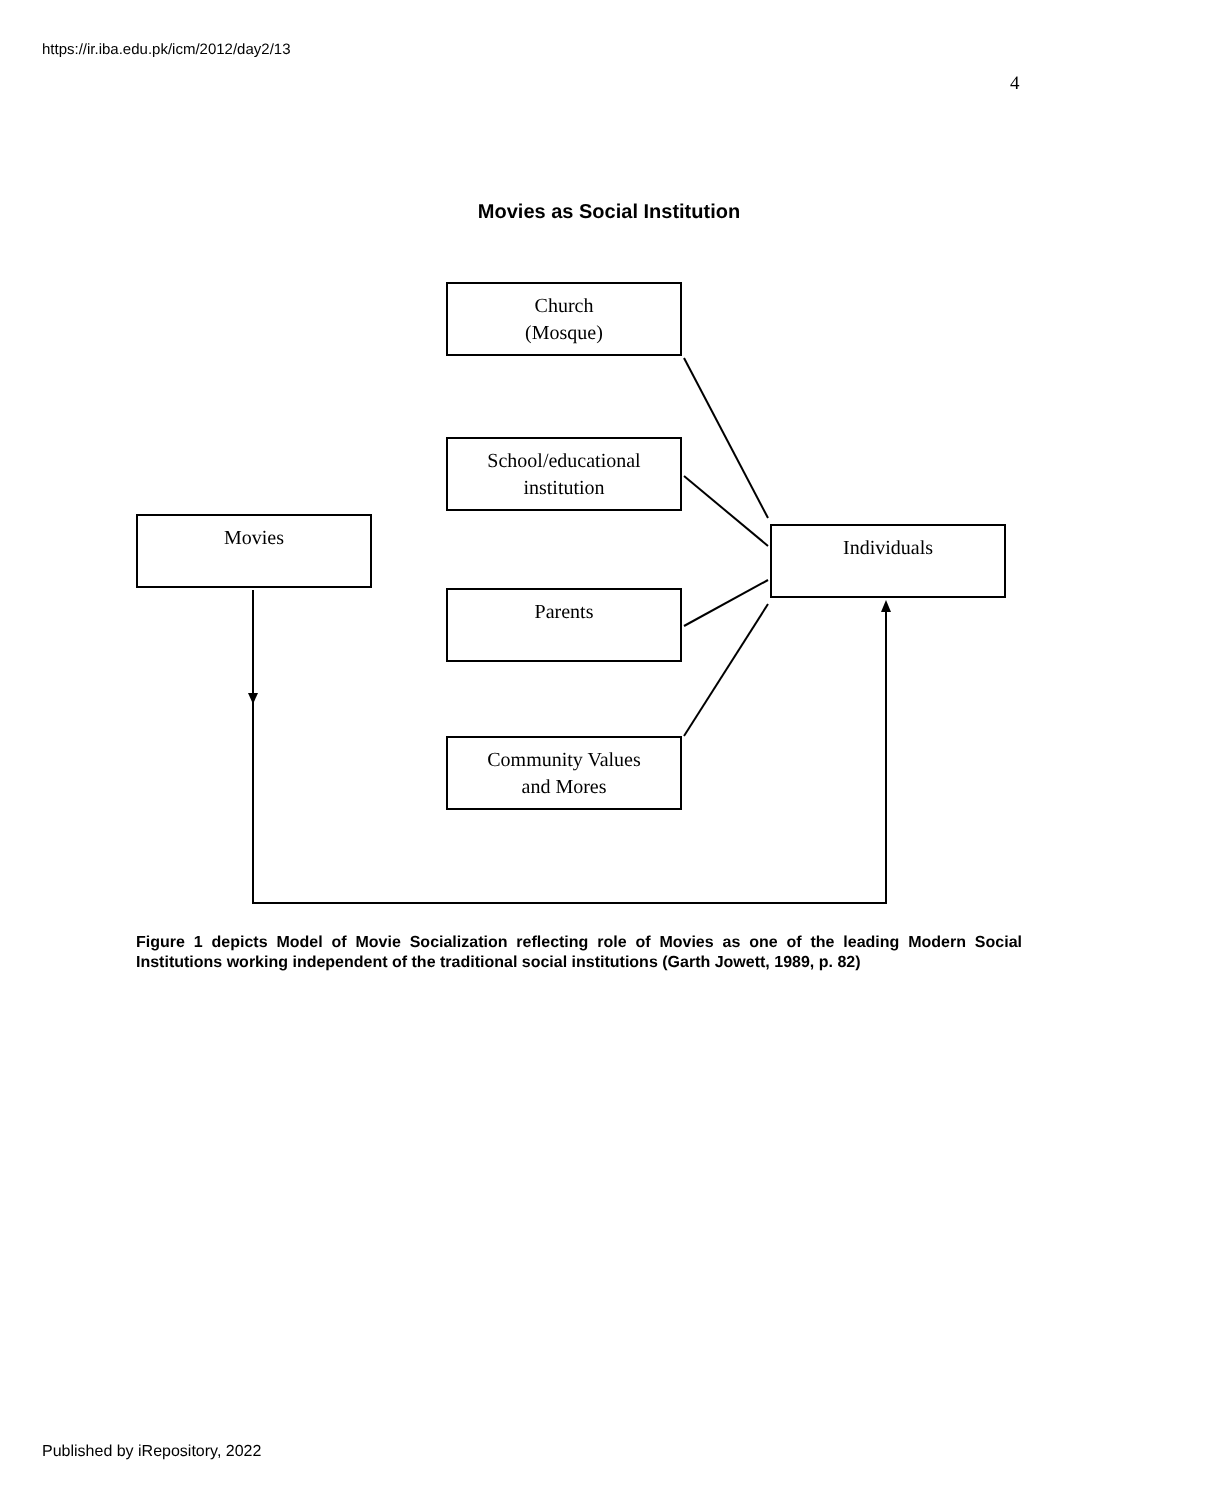https://ir.iba.edu.pk/icm/2012/day2/13
4
Movies as Social Institution
Church
(Mosque)
School/educational
institution
Movies Individuals
Parents
Community Values
and Mores
Figure 1 depicts Model of Movie Socialization reflecting role of Movies as one of the leading Modern Social Institutions working independent of the traditional social institutions (Garth Jowett, 1989, p. 82)
Published by iRepository, 2022